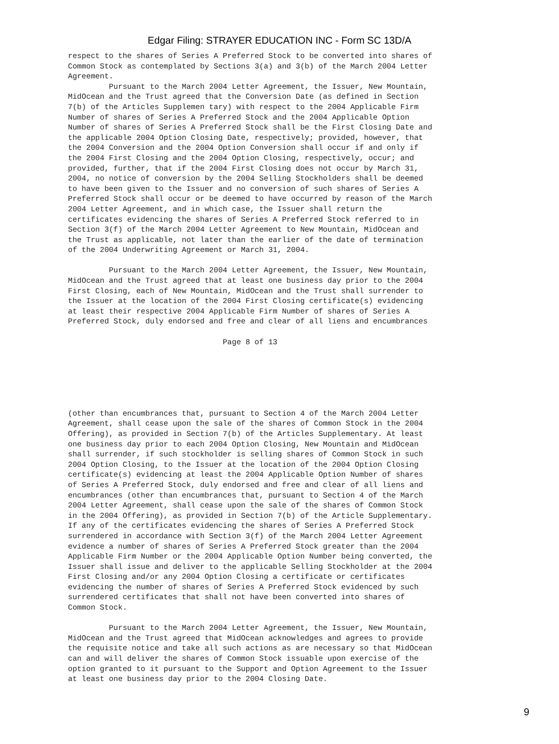Edgar Filing: STRAYER EDUCATION INC - Form SC 13D/A
respect to the shares of Series A Preferred Stock to be converted into shares of
Common Stock as contemplated by Sections 3(a) and 3(b) of the March 2004 Letter
Agreement.
         Pursuant to the March 2004 Letter Agreement, the Issuer, New Mountain,
MidOcean and the Trust agreed that the Conversion Date (as defined in Section
7(b) of the Articles Supplemen tary) with respect to the 2004 Applicable Firm
Number of shares of Series A Preferred Stock and the 2004 Applicable Option
Number of shares of Series A Preferred Stock shall be the First Closing Date and
the applicable 2004 Option Closing Date, respectively; provided, however, that
the 2004 Conversion and the 2004 Option Conversion shall occur if and only if
the 2004 First Closing and the 2004 Option Closing, respectively, occur; and
provided, further, that if the 2004 First Closing does not occur by March 31,
2004, no notice of conversion by the 2004 Selling Stockholders shall be deemed
to have been given to the Issuer and no conversion of such shares of Series A
Preferred Stock shall occur or be deemed to have occurred by reason of the March
2004 Letter Agreement, and in which case, the Issuer shall return the
certificates evidencing the shares of Series A Preferred Stock referred to in
Section 3(f) of the March 2004 Letter Agreement to New Mountain, MidOcean and
the Trust as applicable, not later than the earlier of the date of termination
of the 2004 Underwriting Agreement or March 31, 2004.

         Pursuant to the March 2004 Letter Agreement, the Issuer, New Mountain,
MidOcean and the Trust agreed that at least one business day prior to the 2004
First Closing, each of New Mountain, MidOcean and the Trust shall surrender to
the Issuer at the location of the 2004 First Closing certificate(s) evidencing
at least their respective 2004 Applicable Firm Number of shares of Series A
Preferred Stock, duly endorsed and free and clear of all liens and encumbrances

                                  Page 8 of 13






(other than encumbrances that, pursuant to Section 4 of the March 2004 Letter
Agreement, shall cease upon the sale of the shares of Common Stock in the 2004
Offering), as provided in Section 7(b) of the Articles Supplementary. At least
one business day prior to each 2004 Option Closing, New Mountain and MidOcean
shall surrender, if such stockholder is selling shares of Common Stock in such
2004 Option Closing, to the Issuer at the location of the 2004 Option Closing
certificate(s) evidencing at least the 2004 Applicable Option Number of shares
of Series A Preferred Stock, duly endorsed and free and clear of all liens and
encumbrances (other than encumbrances that, pursuant to Section 4 of the March
2004 Letter Agreement, shall cease upon the sale of the shares of Common Stock
in the 2004 Offering), as provided in Section 7(b) of the Article Supplementary.
If any of the certificates evidencing the shares of Series A Preferred Stock
surrendered in accordance with Section 3(f) of the March 2004 Letter Agreement
evidence a number of shares of Series A Preferred Stock greater than the 2004
Applicable Firm Number or the 2004 Applicable Option Number being converted, the
Issuer shall issue and deliver to the applicable Selling Stockholder at the 2004
First Closing and/or any 2004 Option Closing a certificate or certificates
evidencing the number of shares of Series A Preferred Stock evidenced by such
surrendered certificates that shall not have been converted into shares of
Common Stock.

         Pursuant to the March 2004 Letter Agreement, the Issuer, New Mountain,
MidOcean and the Trust agreed that MidOcean acknowledges and agrees to provide
the requisite notice and take all such actions as are necessary so that MidOcean
can and will deliver the shares of Common Stock issuable upon exercise of the
option granted to it pursuant to the Support and Option Agreement to the Issuer
at least one business day prior to the 2004 Closing Date.
9